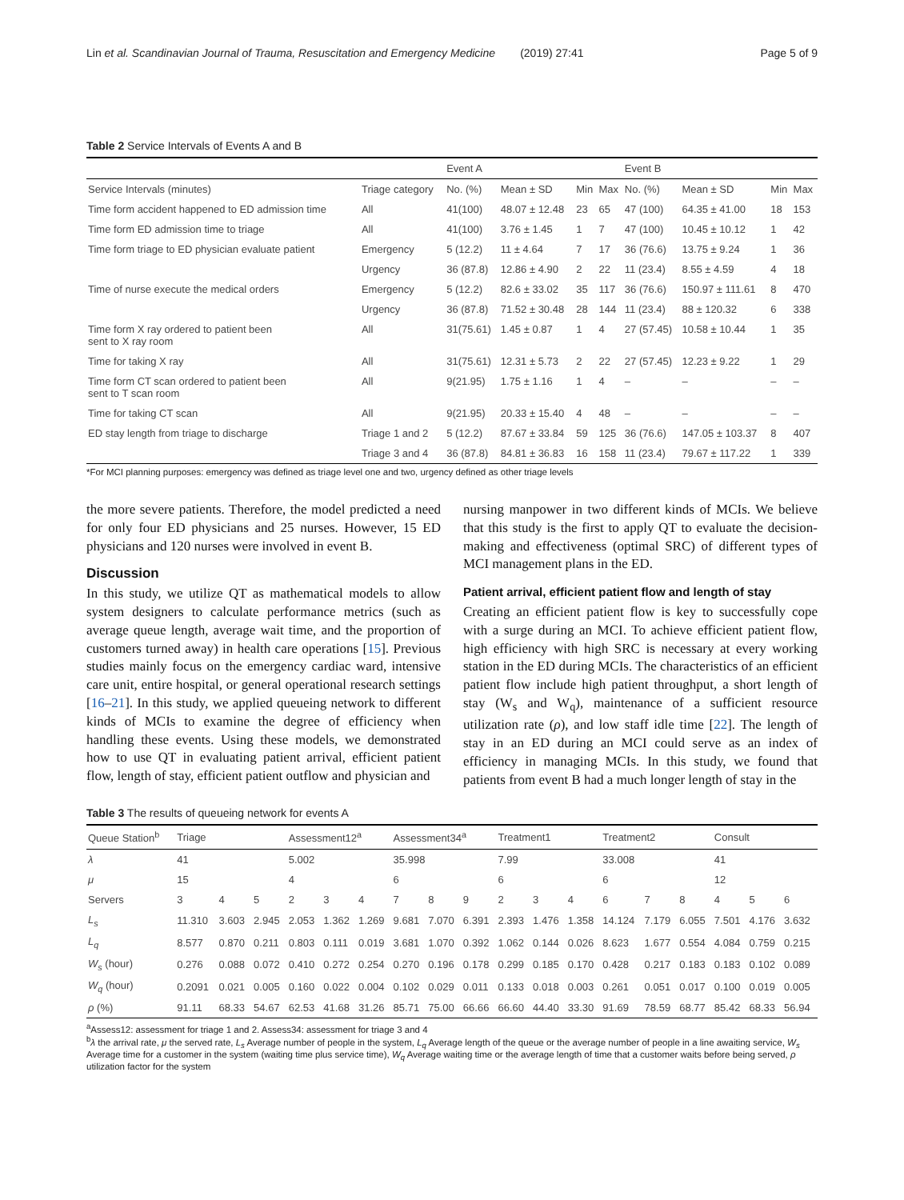Lin et al. Scandinavian Journal of Trauma, Resuscitation and Emergency Medicine (2019) 27:41 Page 5 of 9
Table 2 Service Intervals of Events A and B
| | | Event A | | | | Event B | | | |
| --- | --- | --- | --- | --- | --- | --- | --- | --- | --- |
| Service Intervals (minutes) | Triage category | No. (%) | Mean ± SD | Min | Max | No. (%) | Mean ± SD | Min | Max |
| Time form accident happened to ED admission time | All | 41(100) | 48.07 ± 12.48 | 23 | 65 | 47 (100) | 64.35 ± 41.00 | 18 | 153 |
| Time form ED admission time to triage | All | 41(100) | 3.76 ± 1.45 | 1 | 7 | 47 (100) | 10.45 ± 10.12 | 1 | 42 |
| Time form triage to ED physician evaluate patient | Emergency | 5 (12.2) | 11 ± 4.64 | 7 | 17 | 36 (76.6) | 13.75 ± 9.24 | 1 | 36 |
| | Urgency | 36 (87.8) | 12.86 ± 4.90 | 2 | 22 | 11 (23.4) | 8.55 ± 4.59 | 4 | 18 |
| Time of nurse execute the medical orders | Emergency | 5 (12.2) | 82.6 ± 33.02 | 35 | 117 | 36 (76.6) | 150.97 ± 111.61 | 8 | 470 |
| | Urgency | 36 (87.8) | 71.52 ± 30.48 | 28 | 144 | 11 (23.4) | 88 ± 120.32 | 6 | 338 |
| Time form X ray ordered to patient been sent to X ray room | All | 31(75.61) | 1.45 ± 0.87 | 1 | 4 | 27 (57.45) | 10.58 ± 10.44 | 1 | 35 |
| Time for taking X ray | All | 31(75.61) | 12.31 ± 5.73 | 2 | 22 | 27 (57.45) | 12.23 ± 9.22 | 1 | 29 |
| Time form CT scan ordered to patient been sent to T scan room | All | 9(21.95) | 1.75 ± 1.16 | 1 | 4 | – | – | – | – |
| Time for taking CT scan | All | 9(21.95) | 20.33 ± 15.40 | 4 | 48 | – | – | – | – |
| ED stay length from triage to discharge | Triage 1 and 2 | 5 (12.2) | 87.67 ± 33.84 | 59 | 125 | 36 (76.6) | 147.05 ± 103.37 | 8 | 407 |
| | Triage 3 and 4 | 36 (87.8) | 84.81 ± 36.83 | 16 | 158 | 11 (23.4) | 79.67 ± 117.22 | 1 | 339 |
*For MCI planning purposes: emergency was defined as triage level one and two, urgency defined as other triage levels
the more severe patients. Therefore, the model predicted a need for only four ED physicians and 25 nurses. However, 15 ED physicians and 120 nurses were involved in event B.
Discussion
In this study, we utilize QT as mathematical models to allow system designers to calculate performance metrics (such as average queue length, average wait time, and the proportion of customers turned away) in health care operations [15]. Previous studies mainly focus on the emergency cardiac ward, intensive care unit, entire hospital, or general operational research settings [16–21]. In this study, we applied queueing network to different kinds of MCIs to examine the degree of efficiency when handling these events. Using these models, we demonstrated how to use QT in evaluating patient arrival, efficient patient flow, length of stay, efficient patient outflow and physician and
nursing manpower in two different kinds of MCIs. We believe that this study is the first to apply QT to evaluate the decision-making and effectiveness (optimal SRC) of different types of MCI management plans in the ED.
Patient arrival, efficient patient flow and length of stay
Creating an efficient patient flow is key to successfully cope with a surge during an MCI. To achieve efficient patient flow, high efficiency with high SRC is necessary at every working station in the ED during MCIs. The characteristics of an efficient patient flow include high patient throughput, a short length of stay (W<sub>s</sub> and W<sub>q</sub>), maintenance of a sufficient resource utilization rate (ρ), and low staff idle time [22]. The length of stay in an ED during an MCI could serve as an index of efficiency in managing MCIs. In this study, we found that patients from event B had a much longer length of stay in the
Table 3 The results of queueing network for events A
| Queue Station<sup>b</sup> | Triage | | | Assessment12<sup>a</sup> | | | Assessment34<sup>a</sup> | | | Treatment1 | | | Treatment2 | | | Consult | | |
| --- | --- | --- | --- | --- | --- | --- | --- | --- | --- | --- | --- | --- | --- | --- | --- | --- | --- | --- |
| λ | 41 | | | 5.002 | | | 35.998 | | | 7.99 | | | 33.008 | | | 41 | | |
| μ | 15 | | | 4 | | | 6 | | | 6 | | | 6 | | | 12 | | |
| Servers | 3 | 4 | 5 | 2 | 3 | 4 | 7 | 8 | 9 | 2 | 3 | 4 | 6 | 7 | 8 | 4 | 5 | 6 |
| L<sub>s</sub> | 11.310 | 3.603 | 2.945 | 2.053 | 1.362 | 1.269 | 9.681 | 7.070 | 6.391 | 2.393 | 1.476 | 1.358 | 14.124 | 7.179 | 6.055 | 7.501 | 4.176 | 3.632 |
| L<sub>q</sub> | 8.577 | 0.870 | 0.211 | 0.803 | 0.111 | 0.019 | 3.681 | 1.070 | 0.392 | 1.062 | 0.144 | 0.026 | 8.623 | 1.677 | 0.554 | 4.084 | 0.759 | 0.215 |
| W<sub>s</sub> (hour) | 0.276 | 0.088 | 0.072 | 0.410 | 0.272 | 0.254 | 0.270 | 0.196 | 0.178 | 0.299 | 0.185 | 0.170 | 0.428 | 0.217 | 0.183 | 0.183 | 0.102 | 0.089 |
| W<sub>q</sub> (hour) | 0.2091 | 0.021 | 0.005 | 0.160 | 0.022 | 0.004 | 0.102 | 0.029 | 0.011 | 0.133 | 0.018 | 0.003 | 0.261 | 0.051 | 0.017 | 0.100 | 0.019 | 0.005 |
| ρ (%) | 91.11 | 68.33 | 54.67 | 62.53 | 41.68 | 31.26 | 85.71 | 75.00 | 66.66 | 66.60 | 44.40 | 33.30 | 91.69 | 78.59 | 68.77 | 85.42 | 68.33 | 56.94 |
<sup>a</sup> Assess12: assessment for triage 1 and 2. Assess34: assessment for triage 3 and 4
<sup>b</sup> λ the arrival rate, μ the served rate, L<sub>s</sub> Average number of people in the system, L<sub>q</sub> Average length of the queue or the average number of people in a line awaiting service, W<sub>s</sub> Average time for a customer in the system (waiting time plus service time), W<sub>q</sub> Average waiting time or the average length of time that a customer waits before being served, ρ utilization factor for the system